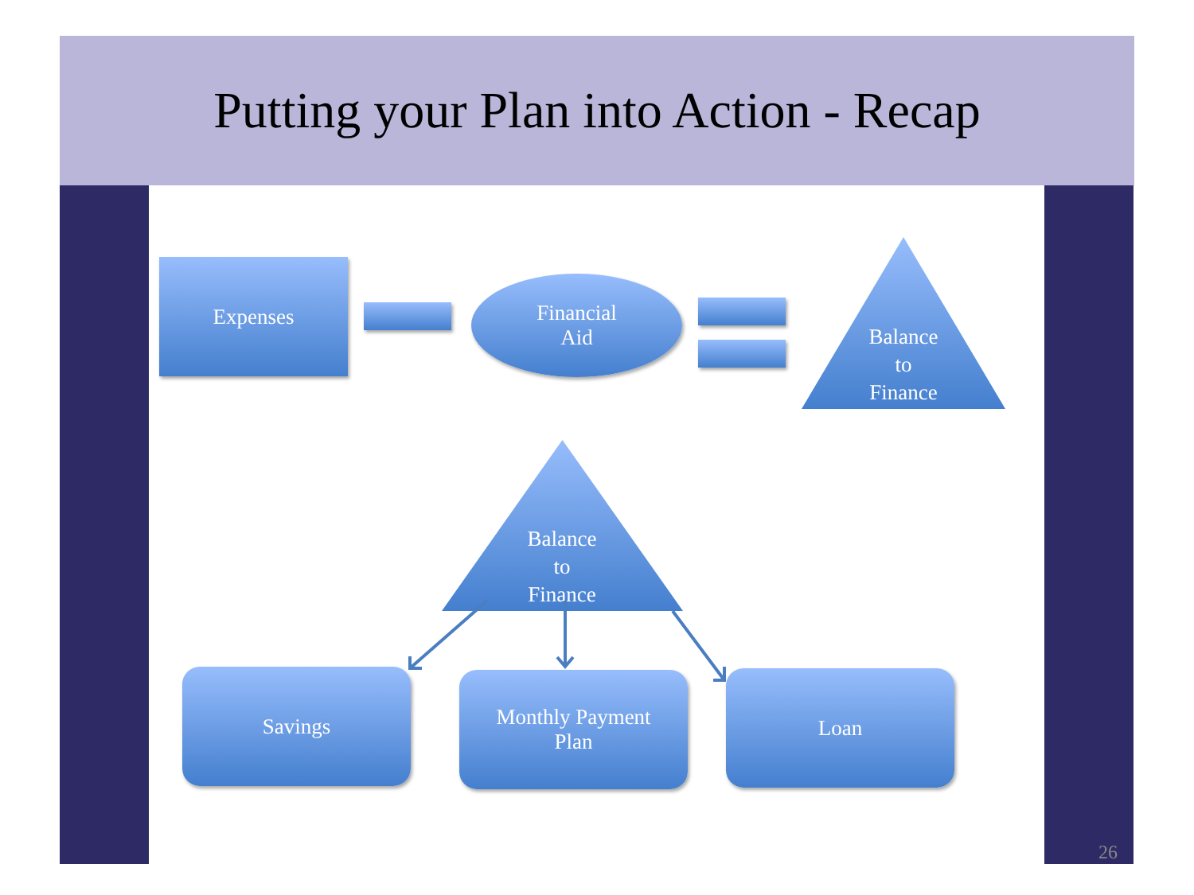Putting your Plan into Action - Recap
Expenses
Financial
Aid
Balance
to
Finance
Balance
to
Finance
Savings
Monthly Payment
Plan
Loan
26